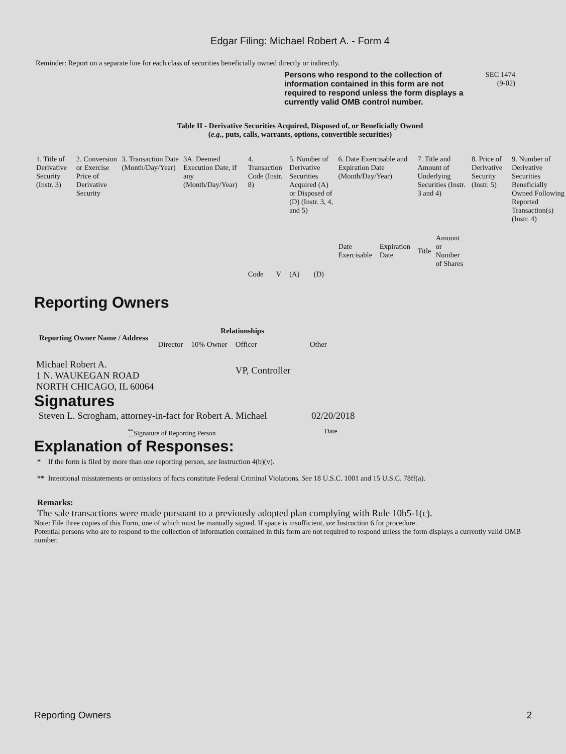Edgar Filing: Michael Robert A. - Form 4
Reminder: Report on a separate line for each class of securities beneficially owned directly or indirectly.
Persons who respond to the collection of information contained in this form are not required to respond unless the form displays a currently valid OMB control number.
SEC 1474
(9-02)
Table II - Derivative Securities Acquired, Disposed of, or Beneficially Owned
(e.g., puts, calls, warrants, options, convertible securities)
| 1. Title of Derivative Security (Instr. 3) | 2. Conversion or Exercise Price of Derivative Security | 3. Transaction Date (Month/Day/Year) | 3A. Deemed Execution Date, if any (Month/Day/Year) | 4. Transaction Code (Instr. 8) | | 5. Number of Derivative Securities Acquired (A) or Disposed of (D) (Instr. 3, 4, and 5) | | 6. Date Exercisable and Expiration Date (Month/Day/Year) | | 7. Title and Amount of Underlying Securities (Instr. 3 and 4) | | 8. Price of Derivative Security (Instr. 5) | 9. Number of Derivative Securities Beneficially Owned Following Reported Transaction(s) (Instr. 4) |
| | | | | Code | V | (A) | (D) | Date Exercisable | Expiration Date | Title | Amount or Number of Shares | | |
Reporting Owners
| Reporting Owner Name / Address | Relationships | | | |
| --- | --- | --- | --- | --- |
| | Director | 10% Owner | Officer | Other |
| Michael Robert A. 1 N. WAUKEGAN ROAD NORTH CHICAGO, IL 60064 | | | VP, Controller | |
Signatures
| Steven L. Scrogham, attorney-in-fact for Robert A. Michael | 02/20/2018 |
| <sup>**</sup> Signature of Reporting Person | Date |
Explanation of Responses:
* If the form is filed by more than one reporting person, see Instruction 4(b)(v).
** Intentional misstatements or omissions of facts constitute Federal Criminal Violations. See 18 U.S.C. 1001 and 15 U.S.C. 78ff(a).
Remarks:
The sale transactions were made pursuant to a previously adopted plan complying with Rule 10b5-1(c).
Note: File three copies of this Form, one of which must be manually signed. If space is insufficient, see Instruction 6 for procedure.
Potential persons who are to respond to the collection of information contained in this form are not required to respond unless the form displays a currently valid OMB number.
Reporting Owners 2